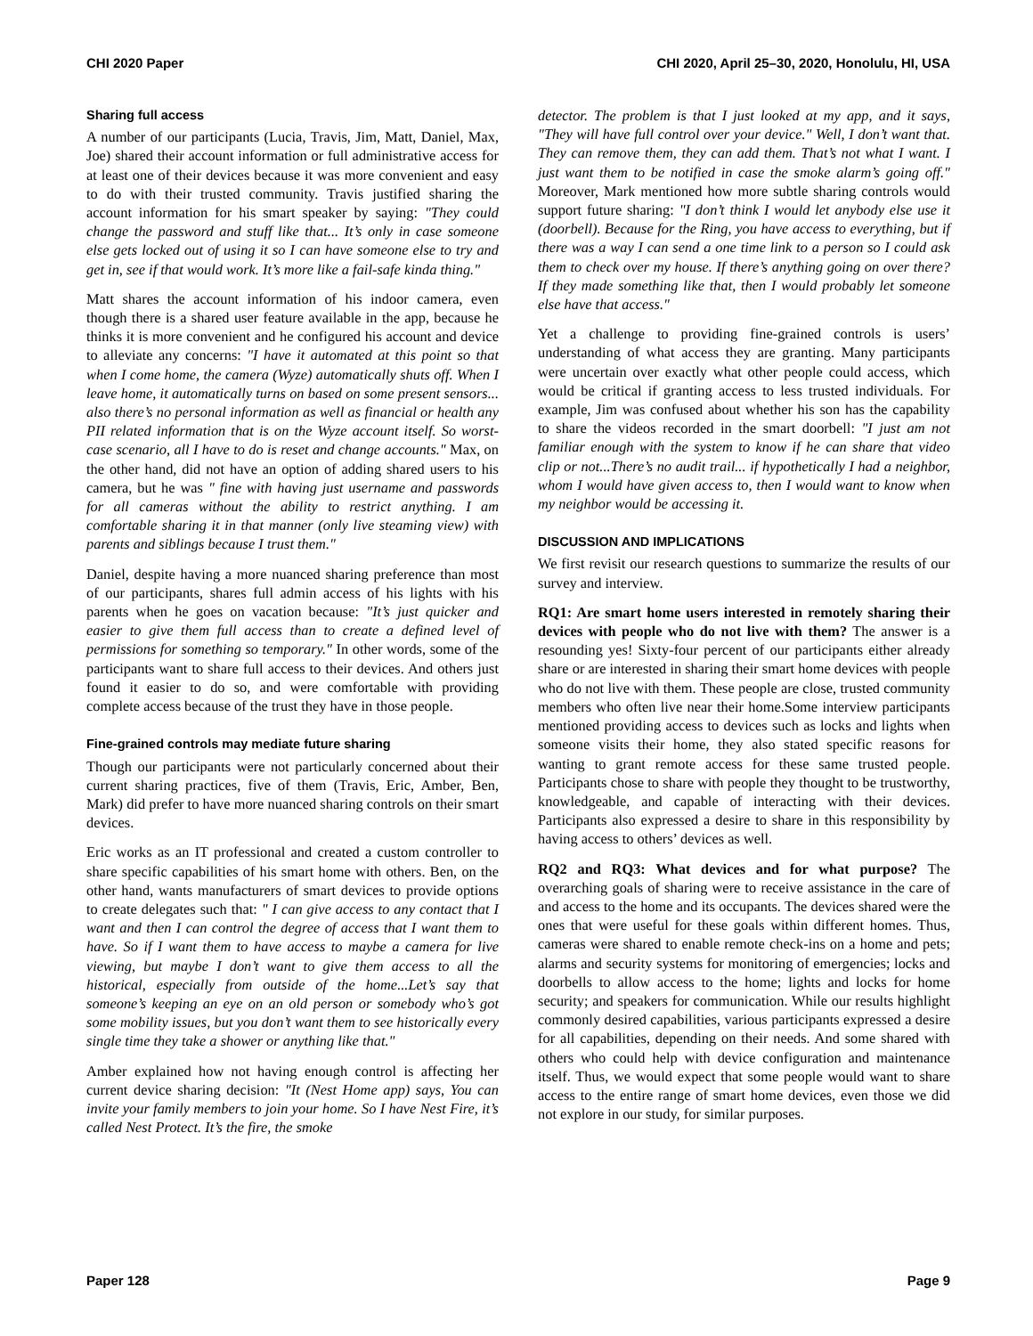CHI 2020 Paper CHI 2020, April 25–30, 2020, Honolulu, HI, USA
Sharing full access
A number of our participants (Lucia, Travis, Jim, Matt, Daniel, Max, Joe) shared their account information or full administrative access for at least one of their devices because it was more convenient and easy to do with their trusted community. Travis justified sharing the account information for his smart speaker by saying: "They could change the password and stuff like that... It’s only in case someone else gets locked out of using it so I can have someone else to try and get in, see if that would work. It’s more like a fail-safe kinda thing."
Matt shares the account information of his indoor camera, even though there is a shared user feature available in the app, because he thinks it is more convenient and he configured his account and device to alleviate any concerns: "I have it automated at this point so that when I come home, the camera (Wyze) automatically shuts off. When I leave home, it automatically turns on based on some present sensors... also there’s no personal information as well as financial or health any PII related information that is on the Wyze account itself. So worst-case scenario, all I have to do is reset and change accounts." Max, on the other hand, did not have an option of adding shared users to his camera, but he was " fine with having just username and passwords for all cameras without the ability to restrict anything. I am comfortable sharing it in that manner (only live steaming view) with parents and siblings because I trust them."
Daniel, despite having a more nuanced sharing preference than most of our participants, shares full admin access of his lights with his parents when he goes on vacation because: "It’s just quicker and easier to give them full access than to create a defined level of permissions for something so temporary." In other words, some of the participants want to share full access to their devices. And others just found it easier to do so, and were comfortable with providing complete access because of the trust they have in those people.
Fine-grained controls may mediate future sharing
Though our participants were not particularly concerned about their current sharing practices, five of them (Travis, Eric, Amber, Ben, Mark) did prefer to have more nuanced sharing controls on their smart devices.
Eric works as an IT professional and created a custom controller to share specific capabilities of his smart home with others. Ben, on the other hand, wants manufacturers of smart devices to provide options to create delegates such that: " I can give access to any contact that I want and then I can control the degree of access that I want them to have. So if I want them to have access to maybe a camera for live viewing, but maybe I don’t want to give them access to all the historical, especially from outside of the home...Let’s say that someone’s keeping an eye on an old person or somebody who’s got some mobility issues, but you don’t want them to see historically every single time they take a shower or anything like that."
Amber explained how not having enough control is affecting her current device sharing decision: "It (Nest Home app) says, You can invite your family members to join your home. So I have Nest Fire, it’s called Nest Protect. It’s the fire, the smoke
detector. The problem is that I just looked at my app, and it says, "They will have full control over your device." Well, I don’t want that. They can remove them, they can add them. That’s not what I want. I just want them to be notified in case the smoke alarm’s going off." Moreover, Mark mentioned how more subtle sharing controls would support future sharing: "I don’t think I would let anybody else use it (doorbell). Because for the Ring, you have access to everything, but if there was a way I can send a one time link to a person so I could ask them to check over my house. If there’s anything going on over there? If they made something like that, then I would probably let someone else have that access."
Yet a challenge to providing fine-grained controls is users’ understanding of what access they are granting. Many participants were uncertain over exactly what other people could access, which would be critical if granting access to less trusted individuals. For example, Jim was confused about whether his son has the capability to share the videos recorded in the smart doorbell: "I just am not familiar enough with the system to know if he can share that video clip or not...There’s no audit trail... if hypothetically I had a neighbor, whom I would have given access to, then I would want to know when my neighbor would be accessing it.
DISCUSSION AND IMPLICATIONS
We first revisit our research questions to summarize the results of our survey and interview.
RQ1: Are smart home users interested in remotely sharing their devices with people who do not live with them? The answer is a resounding yes! Sixty-four percent of our participants either already share or are interested in sharing their smart home devices with people who do not live with them. These people are close, trusted community members who often live near their home.Some interview participants mentioned providing access to devices such as locks and lights when someone visits their home, they also stated specific reasons for wanting to grant remote access for these same trusted people. Participants chose to share with people they thought to be trustworthy, knowledgeable, and capable of interacting with their devices. Participants also expressed a desire to share in this responsibility by having access to others’ devices as well.
RQ2 and RQ3: What devices and for what purpose? The overarching goals of sharing were to receive assistance in the care of and access to the home and its occupants. The devices shared were the ones that were useful for these goals within different homes. Thus, cameras were shared to enable remote check-ins on a home and pets; alarms and security systems for monitoring of emergencies; locks and doorbells to allow access to the home; lights and locks for home security; and speakers for communication. While our results highlight commonly desired capabilities, various participants expressed a desire for all capabilities, depending on their needs. And some shared with others who could help with device configuration and maintenance itself. Thus, we would expect that some people would want to share access to the entire range of smart home devices, even those we did not explore in our study, for similar purposes.
Paper 128 Page 9